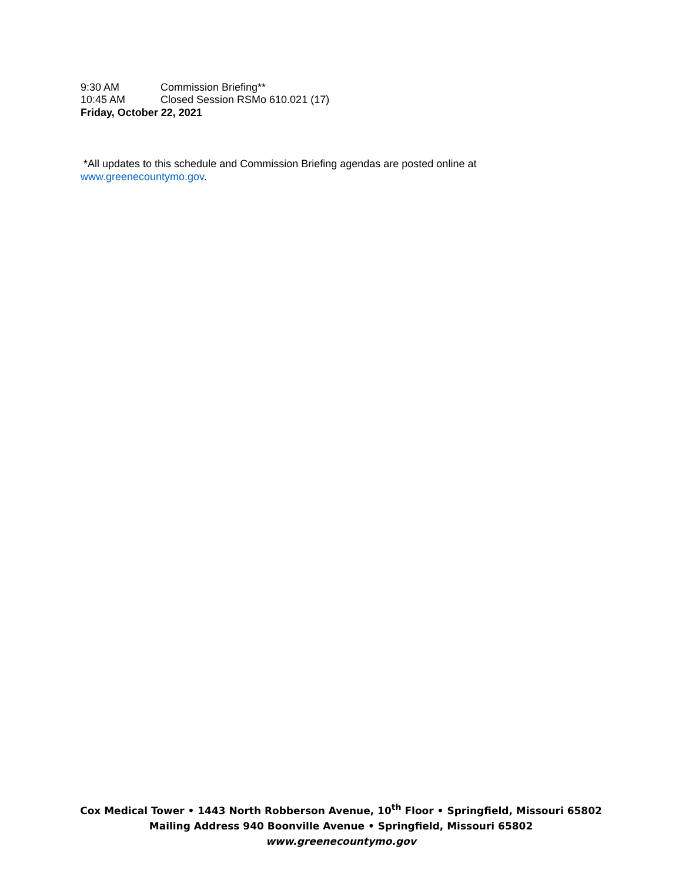9:30 AM Commission Briefing**
10:45 AM Closed Session RSMo 610.021 (17)
Friday, October 22, 2021
*All updates to this schedule and Commission Briefing agendas are posted online at
www.greenecountymo.gov.
Cox Medical Tower • 1443 North Robberson Avenue, 10<sup>th</sup> Floor • Springfield, Missouri 65802
Mailing Address 940 Boonville Avenue • Springfield, Missouri 65802
www.greenecountymo.gov